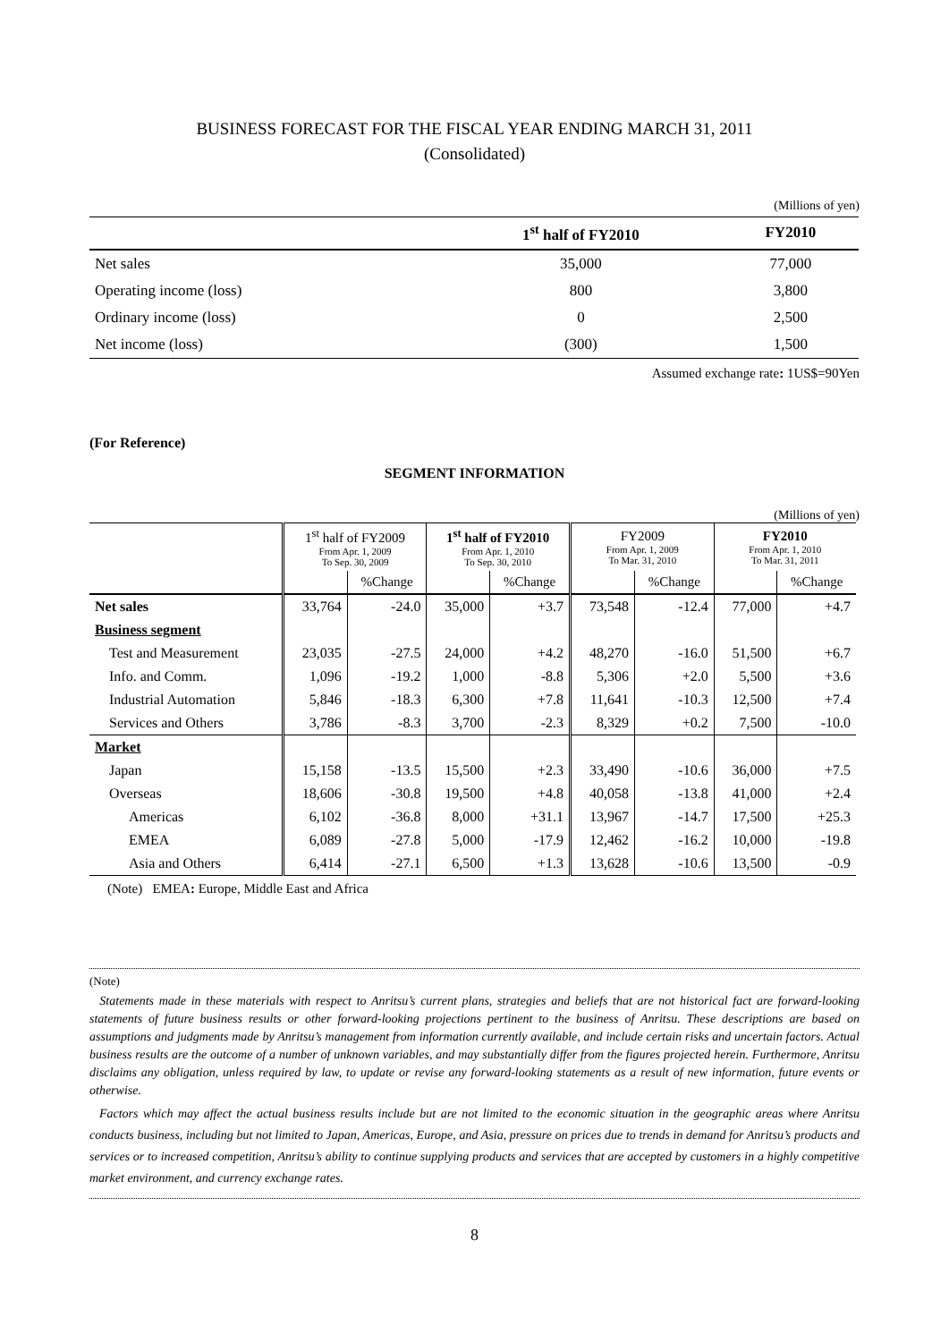BUSINESS FORECAST FOR THE FISCAL YEAR ENDING MARCH 31, 2011
(Consolidated)
(Millions of yen)
| | 1<sup>st</sup> half of FY2010 | FY2010 |
| --- | --- | --- |
| Net sales | 35,000 | 77,000 |
| Operating income (loss) | 800 | 3,800 |
| Ordinary income (loss) | 0 | 2,500 |
| Net income (loss) | (300) | 1,500 |
Assumed exchange rate: 1US$=90Yen
(For Reference)
SEGMENT INFORMATION
(Millions of yen)
| | 1<sup>st</sup> half of FY2009 From Apr. 1, 2009 To Sep. 30, 2009 | | 1<sup>st</sup> half of FY2010 From Apr. 1, 2010 To Sep. 30, 2010 | | FY2009 From Apr. 1, 2009 To Mar. 31, 2010 | | FY2010 From Apr. 1, 2010 To Mar. 31, 2011 | |
| --- | --- | --- | --- | --- | --- | --- | --- | --- |
| | | %Change | | %Change | | %Change | | %Change |
| Net sales | 33,764 | -24.0 | 35,000 | +3.7 | 73,548 | -12.4 | 77,000 | +4.7 |
| Business segment | | | | | | | | |
| Test and Measurement | 23,035 | -27.5 | 24,000 | +4.2 | 48,270 | -16.0 | 51,500 | +6.7 |
| Info. and Comm. | 1,096 | -19.2 | 1,000 | -8.8 | 5,306 | +2.0 | 5,500 | +3.6 |
| Industrial Automation | 5,846 | -18.3 | 6,300 | +7.8 | 11,641 | -10.3 | 12,500 | +7.4 |
| Services and Others | 3,786 | -8.3 | 3,700 | -2.3 | 8,329 | +0.2 | 7,500 | -10.0 |
| Market | | | | | | | | |
| Japan | 15,158 | -13.5 | 15,500 | +2.3 | 33,490 | -10.6 | 36,000 | +7.5 |
| Overseas | 18,606 | -30.8 | 19,500 | +4.8 | 40,058 | -13.8 | 41,000 | +2.4 |
| Americas | 6,102 | -36.8 | 8,000 | +31.1 | 13,967 | -14.7 | 17,500 | +25.3 |
| EMEA | 6,089 | -27.8 | 5,000 | -17.9 | 12,462 | -16.2 | 10,000 | -19.8 |
| Asia and Others | 6,414 | -27.1 | 6,500 | +1.3 | 13,628 | -10.6 | 13,500 | -0.9 |
(Note) EMEA: Europe, Middle East and Africa
(Note)
Statements made in these materials with respect to Anritsu’s current plans, strategies and beliefs that are not historical fact are forward-looking statements of future business results or other forward-looking projections pertinent to the business of Anritsu. These descriptions are based on assumptions and judgments made by Anritsu’s management from information currently available, and include certain risks and uncertain factors. Actual business results are the outcome of a number of unknown variables, and may substantially differ from the figures projected herein. Furthermore, Anritsu disclaims any obligation, unless required by law, to update or revise any forward-looking statements as a result of new information, future events or otherwise.
Factors which may affect the actual business results include but are not limited to the economic situation in the geographic areas where Anritsu conducts business, including but not limited to Japan, Americas, Europe, and Asia, pressure on prices due to trends in demand for Anritsu’s products and services or to increased competition, Anritsu’s ability to continue supplying products and services that are accepted by customers in a highly competitive market environment, and currency exchange rates.
8